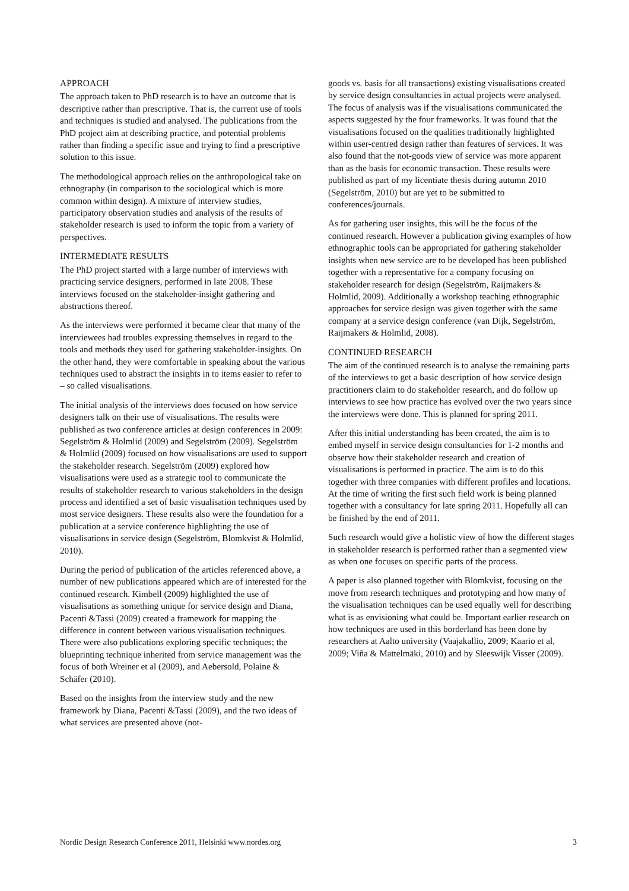APPROACH
The approach taken to PhD research is to have an outcome that is descriptive rather than prescriptive. That is, the current use of tools and techniques is studied and analysed. The publications from the PhD project aim at describing practice, and potential problems rather than finding a specific issue and trying to find a prescriptive solution to this issue.
The methodological approach relies on the anthropological take on ethnography (in comparison to the sociological which is more common within design). A mixture of interview studies, participatory observation studies and analysis of the results of stakeholder research is used to inform the topic from a variety of perspectives.
INTERMEDIATE RESULTS
The PhD project started with a large number of interviews with practicing service designers, performed in late 2008. These interviews focused on the stakeholder-insight gathering and abstractions thereof.
As the interviews were performed it became clear that many of the interviewees had troubles expressing themselves in regard to the tools and methods they used for gathering stakeholder-insights. On the other hand, they were comfortable in speaking about the various techniques used to abstract the insights in to items easier to refer to – so called visualisations.
The initial analysis of the interviews does focused on how service designers talk on their use of visualisations. The results were published as two conference articles at design conferences in 2009: Segelström & Holmlid (2009) and Segelström (2009). Segelström & Holmlid (2009) focused on how visualisations are used to support the stakeholder research. Segelström (2009) explored how visualisations were used as a strategic tool to communicate the results of stakeholder research to various stakeholders in the design process and identified a set of basic visualisation techniques used by most service designers. These results also were the foundation for a publication at a service conference highlighting the use of visualisations in service design (Segelström, Blomkvist & Holmlid, 2010).
During the period of publication of the articles referenced above, a number of new publications appeared which are of interested for the continued research. Kimbell (2009) highlighted the use of visualisations as something unique for service design and Diana, Pacenti &Tassi (2009) created a framework for mapping the difference in content between various visualisation techniques. There were also publications exploring specific techniques; the blueprinting technique inherited from service management was the focus of both Wreiner et al (2009), and Aebersold, Polaine & Schäfer (2010).
Based on the insights from the interview study and the new framework by Diana, Pacenti &Tassi (2009), and the two ideas of what services are presented above (not-
goods vs. basis for all transactions) existing visualisations created by service design consultancies in actual projects were analysed. The focus of analysis was if the visualisations communicated the aspects suggested by the four frameworks. It was found that the visualisations focused on the qualities traditionally highlighted within user-centred design rather than features of services. It was also found that the not-goods view of service was more apparent than as the basis for economic transaction. These results were published as part of my licentiate thesis during autumn 2010 (Segelström, 2010) but are yet to be submitted to conferences/journals.
As for gathering user insights, this will be the focus of the continued research. However a publication giving examples of how ethnographic tools can be appropriated for gathering stakeholder insights when new service are to be developed has been published together with a representative for a company focusing on stakeholder research for design (Segelström, Raijmakers & Holmlid, 2009). Additionally a workshop teaching ethnographic approaches for service design was given together with the same company at a service design conference (van Dijk, Segelström, Raijmakers & Holmlid, 2008).
CONTINUED RESEARCH
The aim of the continued research is to analyse the remaining parts of the interviews to get a basic description of how service design practitioners claim to do stakeholder research, and do follow up interviews to see how practice has evolved over the two years since the interviews were done. This is planned for spring 2011.
After this initial understanding has been created, the aim is to embed myself in service design consultancies for 1-2 months and observe how their stakeholder research and creation of visualisations is performed in practice. The aim is to do this together with three companies with different profiles and locations. At the time of writing the first such field work is being planned together with a consultancy for late spring 2011. Hopefully all can be finished by the end of 2011.
Such research would give a holistic view of how the different stages in stakeholder research is performed rather than a segmented view as when one focuses on specific parts of the process.
A paper is also planned together with Blomkvist, focusing on the move from research techniques and prototyping and how many of the visualisation techniques can be used equally well for describing what is as envisioning what could be. Important earlier research on how techniques are used in this borderland has been done by researchers at Aalto university (Vaajakallio, 2009; Kaario et al, 2009; Viña & Mattelmäki, 2010) and by Sleeswijk Visser (2009).
Nordic Design Research Conference 2011, Helsinki www.nordes.org 3